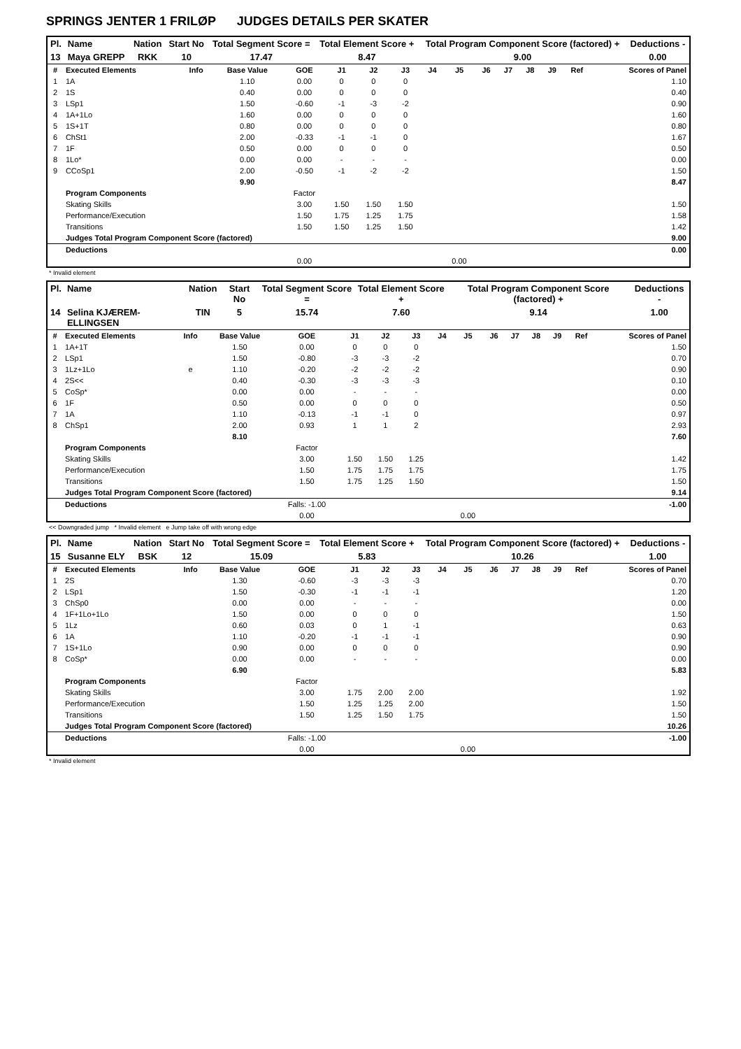SPRINGS JENTER 1 FRILØP JUDGES DETAILS PER SKATER
| Pl. | Name | Nation | Start No | Total Segment Score = | Total Element Score + | Total Program Component Score (factored) + | Deductions - |
| --- | --- | --- | --- | --- | --- | --- | --- |
| 13 | Maya GREPP | RKK | 10 | 17.47 | 8.47 | 9.00 | 0.00 |
| # | Executed Elements | Info | Base Value | GOE | J1 | J2 | J3 | J4 | J5 | J6 | J7 | J8 | J9 | Ref | Scores of Panel |
| --- | --- | --- | --- | --- | --- | --- | --- | --- | --- | --- | --- | --- | --- | --- | --- |
| 1 | 1A | | 1.10 | 0.00 | 0 | 0 | 0 | | | | | | | | 1.10 |
| 2 | 1S | | 0.40 | 0.00 | 0 | 0 | 0 | | | | | | | | 0.40 |
| 3 | LSp1 | | 1.50 | -0.60 | -1 | -3 | -2 | | | | | | | | 0.90 |
| 4 | 1A+1Lo | | 1.60 | 0.00 | 0 | 0 | 0 | | | | | | | | 1.60 |
| 5 | 1S+1T | | 0.80 | 0.00 | 0 | 0 | 0 | | | | | | | | 0.80 |
| 6 | ChSt1 | | 2.00 | -0.33 | -1 | -1 | 0 | | | | | | | | 1.67 |
| 7 | 1F | | 0.50 | 0.00 | 0 | 0 | 0 | | | | | | | | 0.50 |
| 8 | 1Lo* | | 0.00 | 0.00 | - | - | - | | | | | | | | 0.00 |
| 9 | CCoSp1 | | 2.00 | -0.50 | -1 | -2 | -2 | | | | | | | | 1.50 |
| | | | 9.90 | | | | | | | | | | | | 8.47 |
| | Program Components | | | Factor | | | | | | | | | | | |
| | Skating Skills | | | 3.00 | 1.50 | 1.50 | 1.50 | | | | | | | | 1.50 |
| | Performance/Execution | | | 1.50 | 1.75 | 1.25 | 1.75 | | | | | | | | 1.58 |
| | Transitions | | | 1.50 | 1.50 | 1.25 | 1.50 | | | | | | | | 1.42 |
| | Judges Total Program Component Score (factored) | | | | | | | | | | | | | | 9.00 |
| | Deductions | | | | | | | | | | | | | | 0.00 |
| | | | | 0.00 | | | | | 0.00 | | | | | | |
* Invalid element
| Pl. | Name | Nation | Start No | Total Segment Score = | Total Element Score + | Total Program Component Score (factored) + | Deductions - |
| --- | --- | --- | --- | --- | --- | --- | --- |
| 14 | Selina KJÆREM-ELLINGSEN | TIN | 5 | 15.74 | 7.60 | 9.14 | 1.00 |
| # | Executed Elements | Info | Base Value | GOE | J1 | J2 | J3 | J4 | J5 | J6 | J7 | J8 | J9 | Ref | Scores of Panel |
| --- | --- | --- | --- | --- | --- | --- | --- | --- | --- | --- | --- | --- | --- | --- | --- |
| 1 | 1A+1T | | 1.50 | 0.00 | 0 | 0 | 0 | | | | | | | | 1.50 |
| 2 | LSp1 | | 1.50 | -0.80 | -3 | -3 | -2 | | | | | | | | 0.70 |
| 3 | 1Lz+1Lo | e | 1.10 | -0.20 | -2 | -2 | -2 | | | | | | | | 0.90 |
| 4 | 2S<< | | 0.40 | -0.30 | -3 | -3 | -3 | | | | | | | | 0.10 |
| 5 | CoSp* | | 0.00 | 0.00 | - | - | - | | | | | | | | 0.00 |
| 6 | 1F | | 0.50 | 0.00 | 0 | 0 | 0 | | | | | | | | 0.50 |
| 7 | 1A | | 1.10 | -0.13 | -1 | -1 | 0 | | | | | | | | 0.97 |
| 8 | ChSp1 | | 2.00 | 0.93 | 1 | 1 | 2 | | | | | | | | 2.93 |
| | | | 8.10 | | | | | | | | | | | | 7.60 |
| | Program Components | | | Factor | | | | | | | | | | | |
| | Skating Skills | | | 3.00 | 1.50 | 1.50 | 1.25 | | | | | | | | 1.42 |
| | Performance/Execution | | | 1.50 | 1.75 | 1.75 | 1.75 | | | | | | | | 1.75 |
| | Transitions | | | 1.50 | 1.75 | 1.25 | 1.50 | | | | | | | | 1.50 |
| | Judges Total Program Component Score (factored) | | | | | | | | | | | | | | 9.14 |
| | Deductions | | | Falls: -1.00 | | | | | | | | | | | -1.00 |
| | | | | 0.00 | | | | | 0.00 | | | | | | |
<< Downgraded jump * Invalid element e Jump take off with wrong edge
| Pl. | Name | Nation | Start No | Total Segment Score = | Total Element Score + | Total Program Component Score (factored) + | Deductions - |
| --- | --- | --- | --- | --- | --- | --- | --- |
| 15 | Susanne ELY | BSK | 12 | 15.09 | 5.83 | 10.26 | 1.00 |
| # | Executed Elements | Info | Base Value | GOE | J1 | J2 | J3 | J4 | J5 | J6 | J7 | J8 | J9 | Ref | Scores of Panel |
| --- | --- | --- | --- | --- | --- | --- | --- | --- | --- | --- | --- | --- | --- | --- | --- |
| 1 | 2S | | 1.30 | -0.60 | -3 | -3 | -3 | | | | | | | | 0.70 |
| 2 | LSp1 | | 1.50 | -0.30 | -1 | -1 | -1 | | | | | | | | 1.20 |
| 3 | ChSp0 | | 0.00 | 0.00 | - | - | - | | | | | | | | 0.00 |
| 4 | 1F+1Lo+1Lo | | 1.50 | 0.00 | 0 | 0 | 0 | | | | | | | | 1.50 |
| 5 | 1Lz | | 0.60 | 0.03 | 0 | 1 | -1 | | | | | | | | 0.63 |
| 6 | 1A | | 1.10 | -0.20 | -1 | -1 | -1 | | | | | | | | 0.90 |
| 7 | 1S+1Lo | | 0.90 | 0.00 | 0 | 0 | 0 | | | | | | | | 0.90 |
| 8 | CoSp* | | 0.00 | 0.00 | - | - | - | | | | | | | | 0.00 |
| | | | 6.90 | | | | | | | | | | | | 5.83 |
| | Program Components | | | Factor | | | | | | | | | | | |
| | Skating Skills | | | 3.00 | 1.75 | 2.00 | 2.00 | | | | | | | | 1.92 |
| | Performance/Execution | | | 1.50 | 1.25 | 1.25 | 2.00 | | | | | | | | 1.50 |
| | Transitions | | | 1.50 | 1.25 | 1.50 | 1.75 | | | | | | | | 1.50 |
| | Judges Total Program Component Score (factored) | | | | | | | | | | | | | | 10.26 |
| | Deductions | | | Falls: -1.00 | | | | | | | | | | | -1.00 |
| | | | | 0.00 | | | | | 0.00 | | | | | | |
* Invalid element